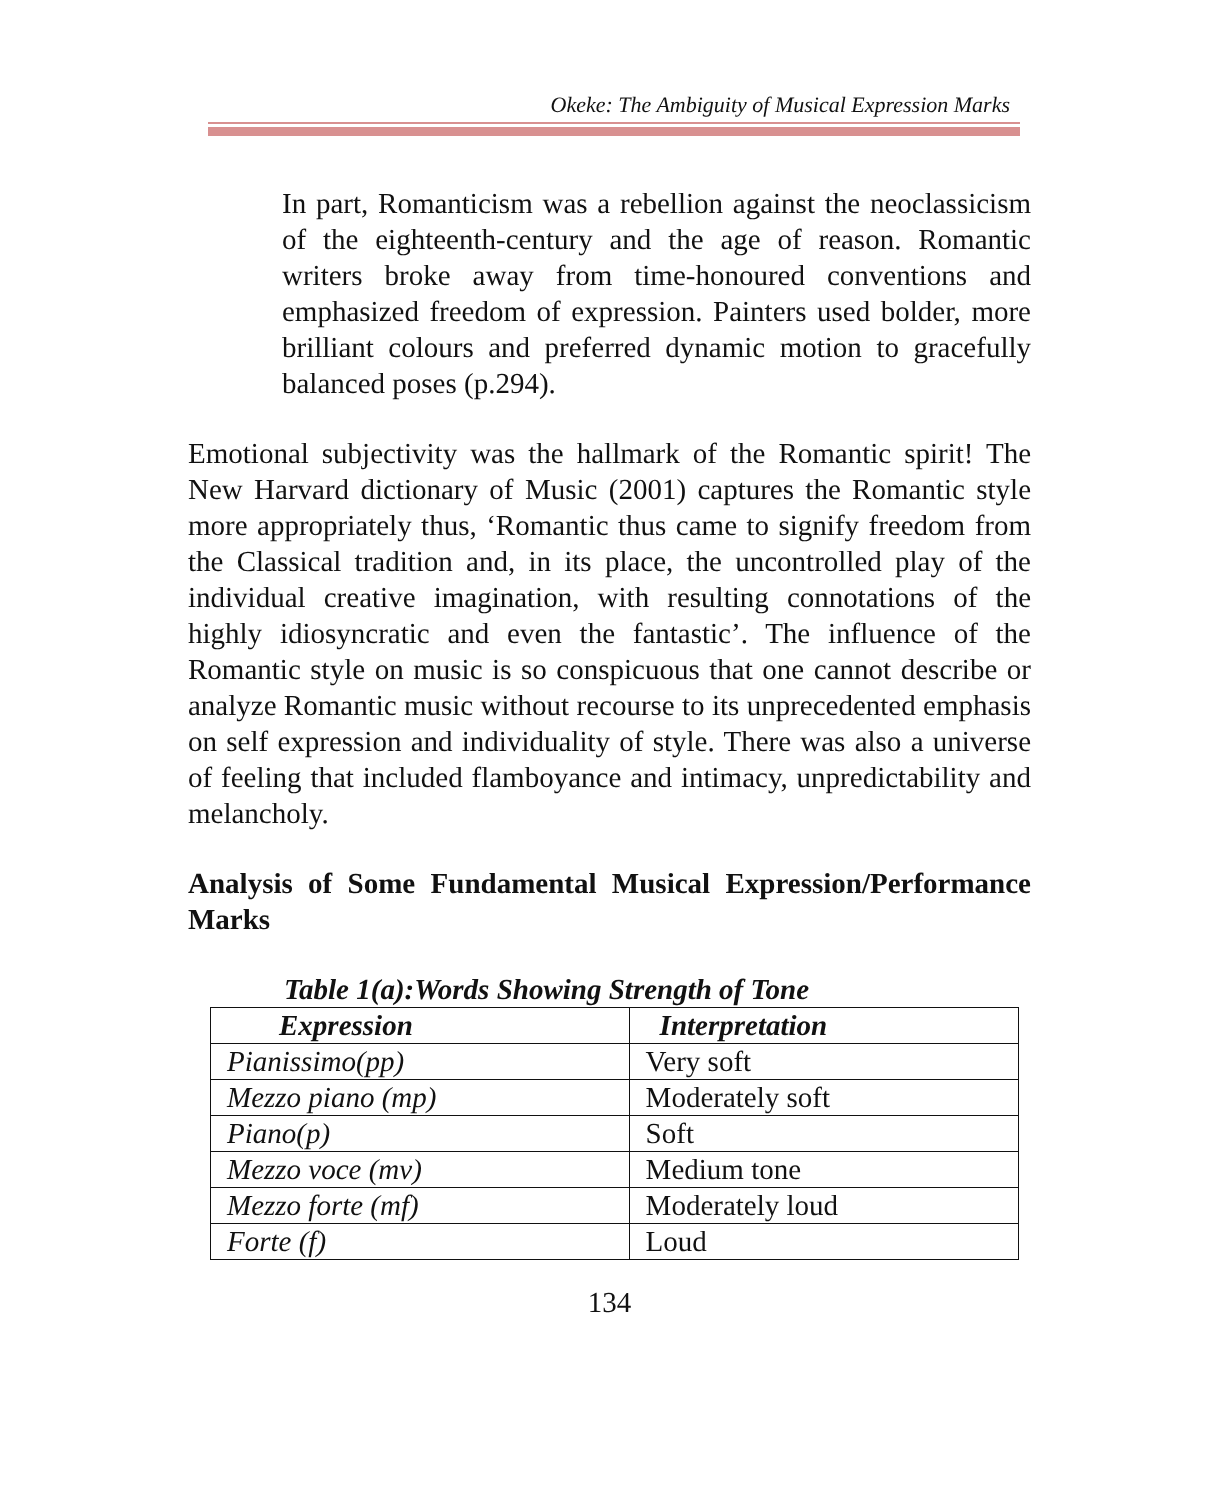Okeke: The Ambiguity of Musical Expression Marks
In part, Romanticism was a rebellion against the neoclassicism of the eighteenth-century and the age of reason. Romantic writers broke away from time-honoured conventions and emphasized freedom of expression. Painters used bolder, more brilliant colours and preferred dynamic motion to gracefully balanced poses (p.294).
Emotional subjectivity was the hallmark of the Romantic spirit! The New Harvard dictionary of Music (2001) captures the Romantic style more appropriately thus, ‘Romantic thus came to signify freedom from the Classical tradition and, in its place, the uncontrolled play of the individual creative imagination, with resulting connotations of the highly idiosyncratic and even the fantastic’. The influence of the Romantic style on music is so conspicuous that one cannot describe or analyze Romantic music without recourse to its unprecedented emphasis on self expression and individuality of style. There was also a universe of feeling that included flamboyance and intimacy, unpredictability and melancholy.
Analysis of Some Fundamental Musical Expression/Performance Marks
Table 1(a):Words Showing Strength of Tone
| Expression | Interpretation |
| --- | --- |
| Pianissimo(pp) | Very soft |
| Mezzo piano (mp) | Moderately soft |
| Piano(p) | Soft |
| Mezzo voce (mv) | Medium tone |
| Mezzo forte (mf) | Moderately loud |
| Forte (f) | Loud |
134